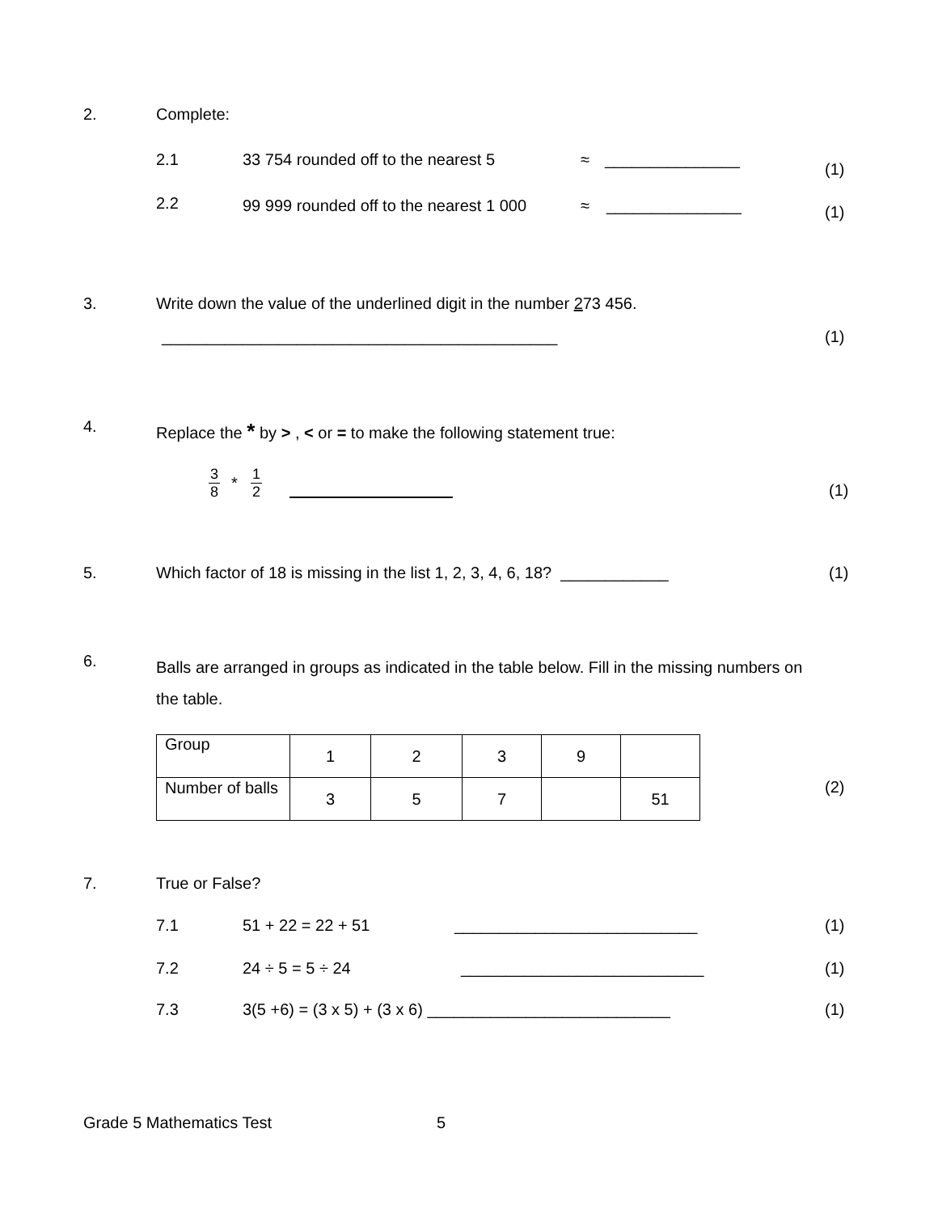2. Complete:
2.1
33 754 rounded off to the nearest 5
≈ _______________
(1)
2.2
99 999 rounded off to the nearest 1 000
≈ _______________ (1)
3.
Write down the value of the underlined digit in the number 273 456.
____________________________________________
(1)
4.
Replace the * by > , < or = to make the following statement true:
3 8 * 1 2
(1)
5.
Which factor of 18 is missing in the list 1, 2, 3, 4, 6, 18? ____________
(1)
6.
Balls are arranged in groups as indicated in the table below. Fill in the missing numbers on the table.
| Group | 1 | 2 | 3 | 9 | |
| Number of balls | 3 | 5 | 7 | | 51 |
(2)
7. True or False?
7.1 51 + 22 = 22 + 51 ___________________________ (1)
7.2 24 ÷ 5 = 5 ÷ 24 ___________________________ (1)
7.3
3(5 +6) = (3 x 5) + (3 x 6) ___________________________
(1)
Grade 5 Mathematics Test 5